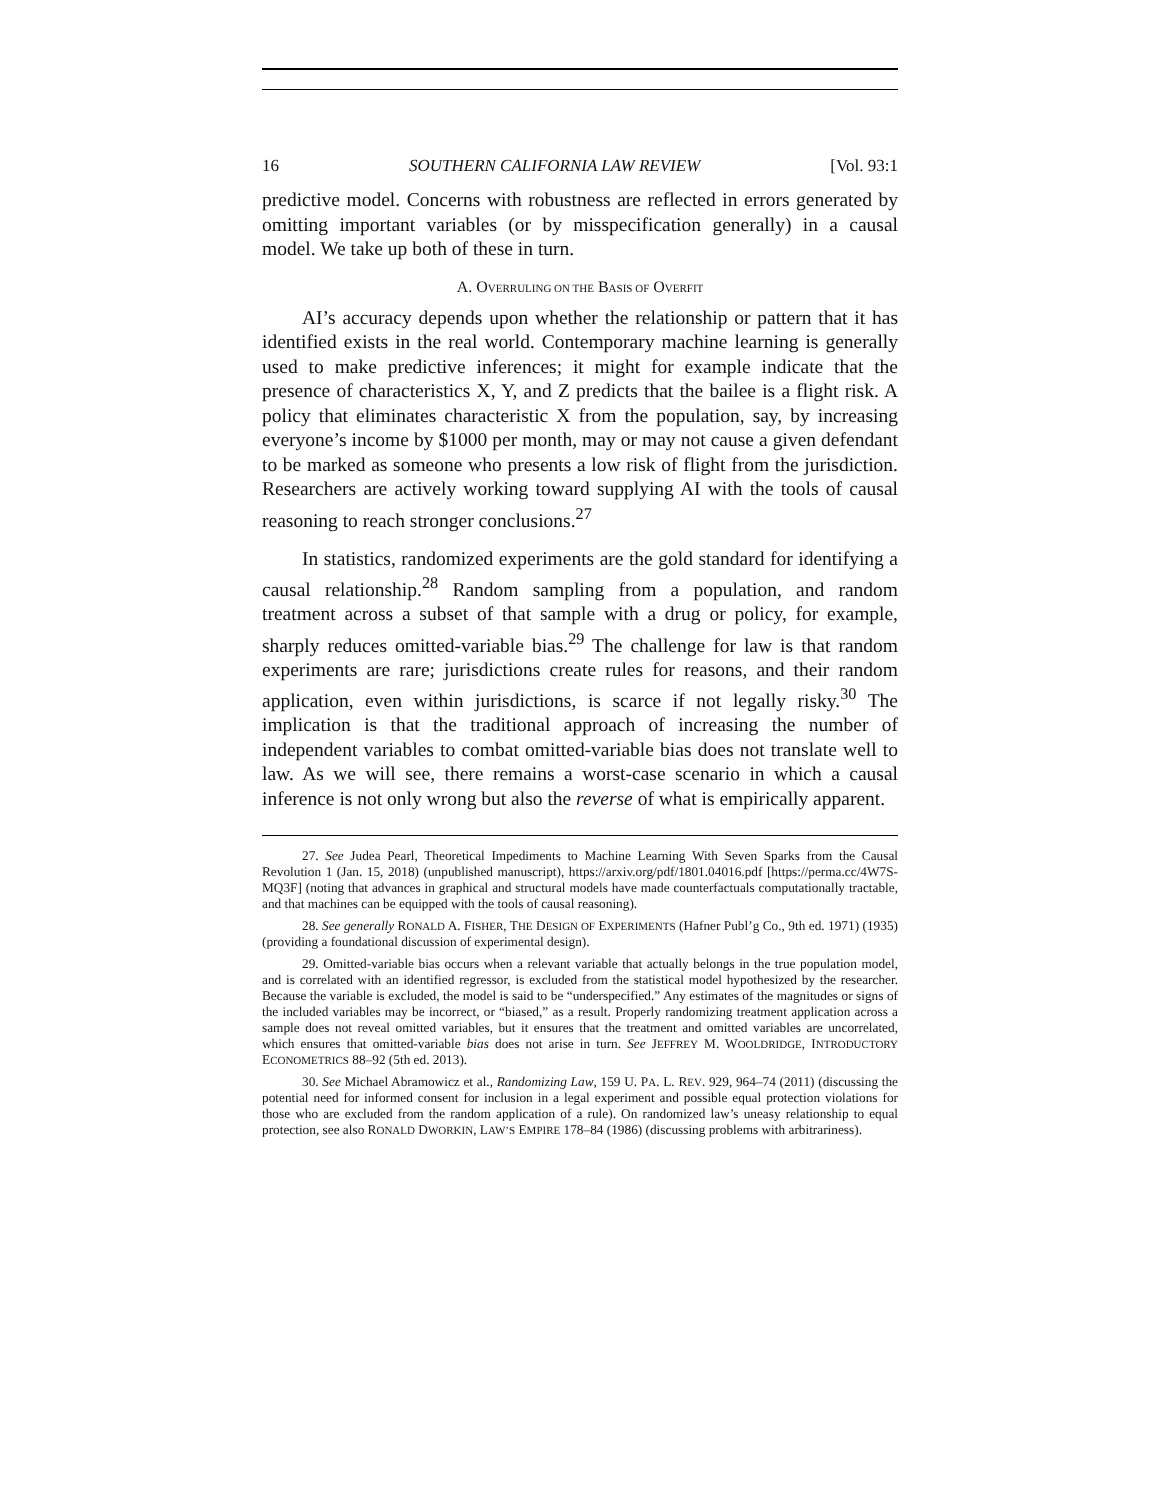16 SOUTHERN CALIFORNIA LAW REVIEW [Vol. 93:1
predictive model. Concerns with robustness are reflected in errors generated by omitting important variables (or by misspecification generally) in a causal model. We take up both of these in turn.
A. OVERRULING ON THE BASIS OF OVERFIT
AI’s accuracy depends upon whether the relationship or pattern that it has identified exists in the real world. Contemporary machine learning is generally used to make predictive inferences; it might for example indicate that the presence of characteristics X, Y, and Z predicts that the bailee is a flight risk. A policy that eliminates characteristic X from the population, say, by increasing everyone’s income by $1000 per month, may or may not cause a given defendant to be marked as someone who presents a low risk of flight from the jurisdiction. Researchers are actively working toward supplying AI with the tools of causal reasoning to reach stronger conclusions.<sup>27</sup>
In statistics, randomized experiments are the gold standard for identifying a causal relationship.<sup>28</sup> Random sampling from a population, and random treatment across a subset of that sample with a drug or policy, for example, sharply reduces omitted-variable bias.<sup>29</sup> The challenge for law is that random experiments are rare; jurisdictions create rules for reasons, and their random application, even within jurisdictions, is scarce if not legally risky.<sup>30</sup> The implication is that the traditional approach of increasing the number of independent variables to combat omitted-variable bias does not translate well to law. As we will see, there remains a worst-case scenario in which a causal inference is not only wrong but also the reverse of what is empirically apparent.
27. See Judea Pearl, Theoretical Impediments to Machine Learning With Seven Sparks from the Causal Revolution 1 (Jan. 15, 2018) (unpublished manuscript), https://arxiv.org/pdf/1801.04016.pdf [https://perma.cc/4W7S-MQ3F] (noting that advances in graphical and structural models have made counterfactuals computationally tractable, and that machines can be equipped with the tools of causal reasoning).
28. See generally RONALD A. FISHER, THE DESIGN OF EXPERIMENTS (Hafner Publ’g Co., 9th ed. 1971) (1935) (providing a foundational discussion of experimental design).
29. Omitted-variable bias occurs when a relevant variable that actually belongs in the true population model, and is correlated with an identified regressor, is excluded from the statistical model hypothesized by the researcher. Because the variable is excluded, the model is said to be “underspecified.” Any estimates of the magnitudes or signs of the included variables may be incorrect, or “biased,” as a result. Properly randomizing treatment application across a sample does not reveal omitted variables, but it ensures that the treatment and omitted variables are uncorrelated, which ensures that omitted-variable bias does not arise in turn. See JEFFREY M. WOOLDRIDGE, INTRODUCTORY ECONOMETRICS 88–92 (5th ed. 2013).
30. See Michael Abramowicz et al., Randomizing Law, 159 U. PA. L. REV. 929, 964–74 (2011) (discussing the potential need for informed consent for inclusion in a legal experiment and possible equal protection violations for those who are excluded from the random application of a rule). On randomized law’s uneasy relationship to equal protection, see also RONALD DWORKIN, LAW’S EMPIRE 178–84 (1986) (discussing problems with arbitrariness).